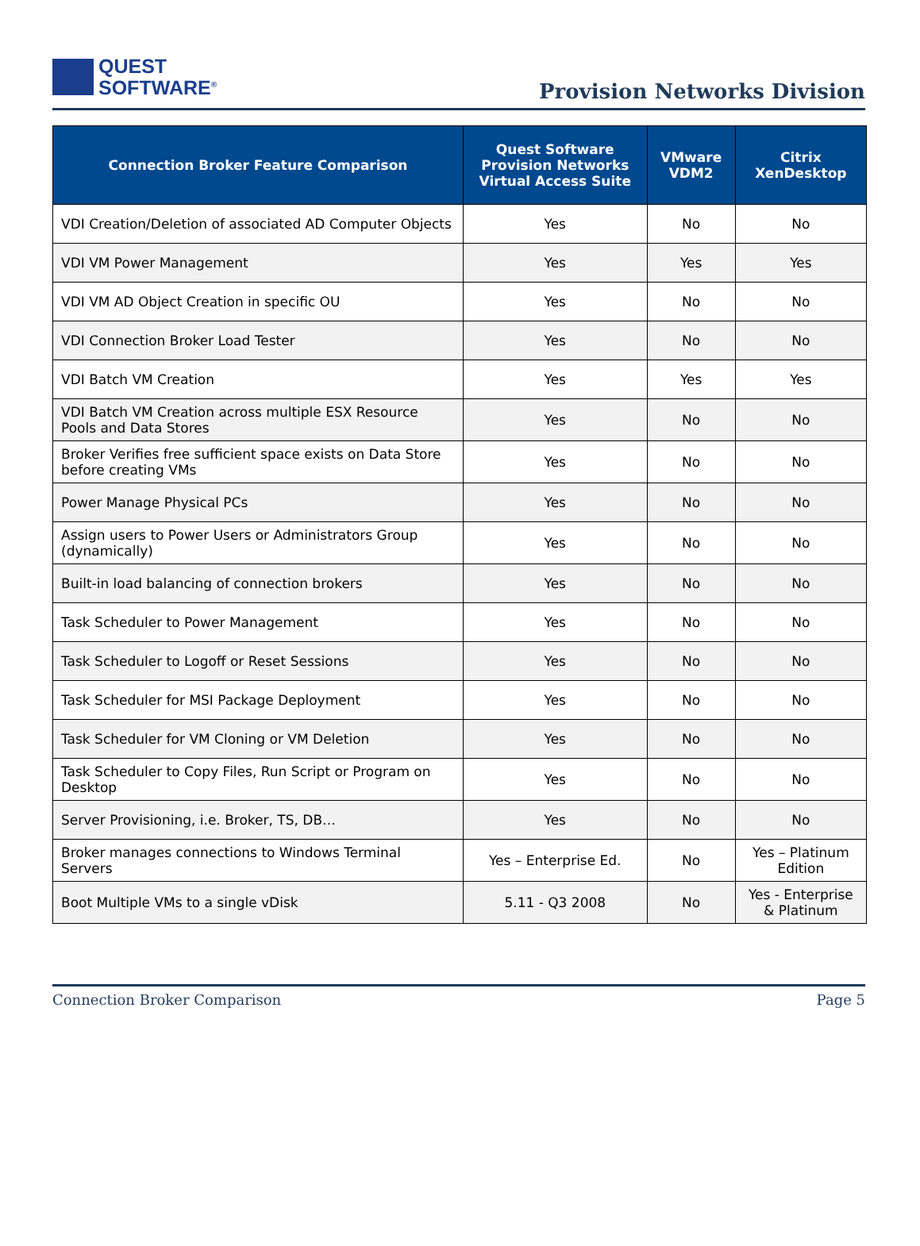QUEST
SOFTWARE<sup>®</sup>
Provision Networks Division
| Connection Broker Feature Comparison | Quest Software Provision Networks Virtual Access Suite | VMware VDM2 | Citrix XenDesktop |
| --- | --- | --- | --- |
| VDI Creation/Deletion of associated AD Computer Objects | Yes | No | No |
| VDI VM Power Management | Yes | Yes | Yes |
| VDI VM AD Object Creation in specific OU | Yes | No | No |
| VDI Connection Broker Load Tester | Yes | No | No |
| VDI Batch VM Creation | Yes | Yes | Yes |
| VDI Batch VM Creation across multiple ESX Resource Pools and Data Stores | Yes | No | No |
| Broker Verifies free sufficient space exists on Data Store before creating VMs | Yes | No | No |
| Power Manage Physical PCs | Yes | No | No |
| Assign users to Power Users or Administrators Group (dynamically) | Yes | No | No |
| Built-in load balancing of connection brokers | Yes | No | No |
| Task Scheduler to Power Management | Yes | No | No |
| Task Scheduler to Logoff or Reset Sessions | Yes | No | No |
| Task Scheduler for MSI Package Deployment | Yes | No | No |
| Task Scheduler for VM Cloning or VM Deletion | Yes | No | No |
| Task Scheduler to Copy Files, Run Script or Program on Desktop | Yes | No | No |
| Server Provisioning, i.e. Broker, TS, DB… | Yes | No | No |
| Broker manages connections to Windows Terminal Servers | Yes – Enterprise Ed. | No | Yes – Platinum Edition |
| Boot Multiple VMs to a single vDisk | 5.11 - Q3 2008 | No | Yes - Enterprise & Platinum |
Connection Broker Comparison Page 5